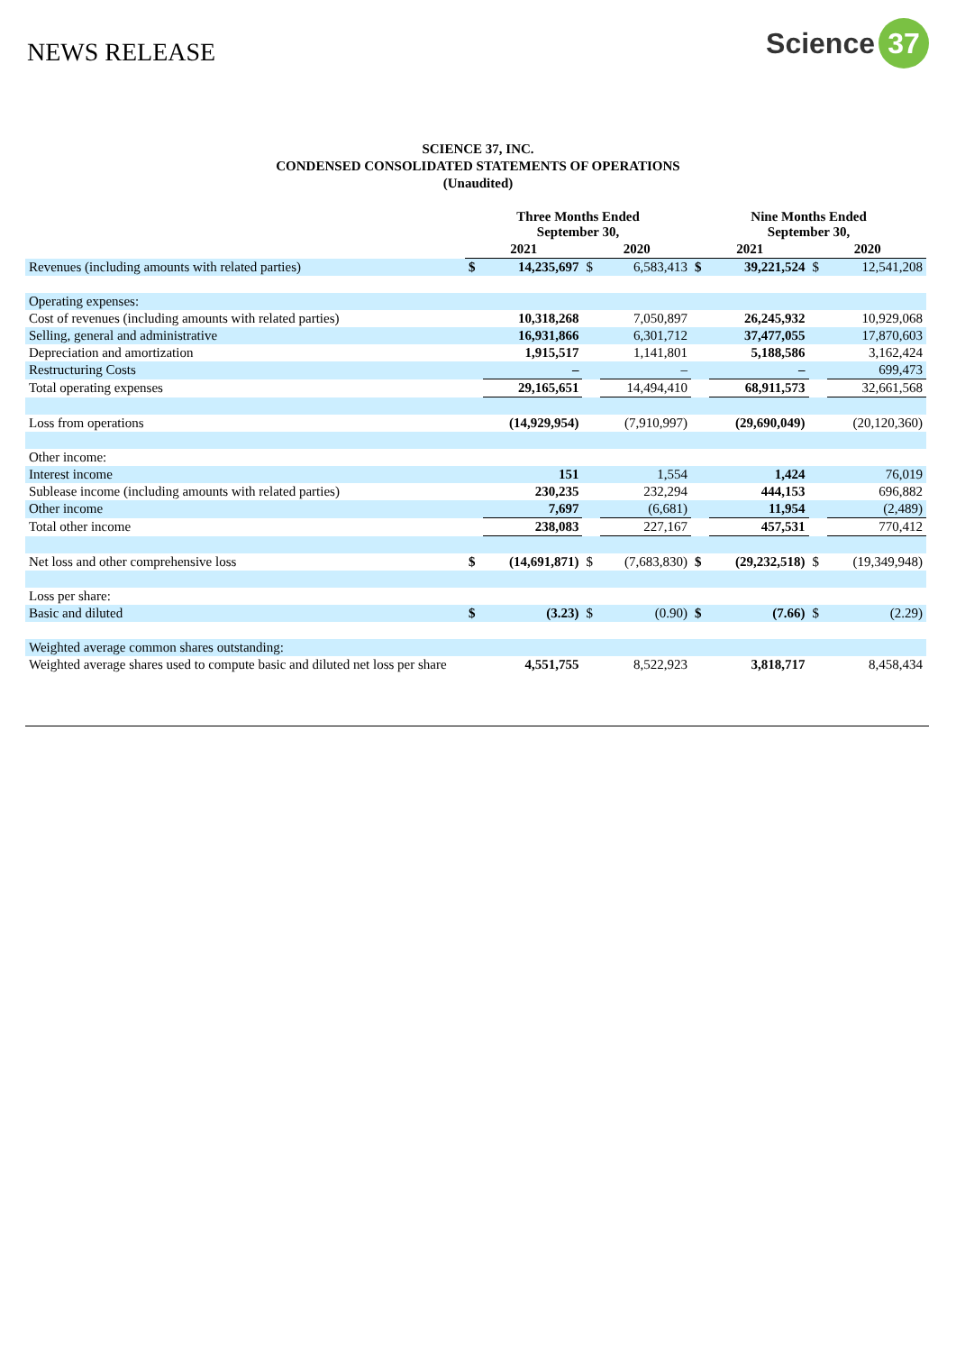NEWS RELEASE
Science 37
SCIENCE 37, INC.
CONDENSED CONSOLIDATED STATEMENTS OF OPERATIONS
(Unaudited)
| | Three Months Ended September 30, | | | | Nine Months Ended September 30, | | | |
| | 2021 | | 2020 | | 2021 | | 2020 | |
| Revenues (including amounts with related parties) | $ | 14,235,697 | $ | 6,583,413 | $ | 39,221,524 | $ | 12,541,208 |
| Operating expenses: | | | | | | | | |
| Cost of revenues (including amounts with related parties) | | 10,318,268 | | 7,050,897 | | 26,245,932 | | 10,929,068 |
| Selling, general and administrative | | 16,931,866 | | 6,301,712 | | 37,477,055 | | 17,870,603 |
| Depreciation and amortization | | 1,915,517 | | 1,141,801 | | 5,188,586 | | 3,162,424 |
| Restructuring Costs | | – | | – | | – | | 699,473 |
| Total operating expenses | | 29,165,651 | | 14,494,410 | | 68,911,573 | | 32,661,568 |
| Loss from operations | | (14,929,954) | | (7,910,997) | | (29,690,049) | | (20,120,360) |
| Other income: | | | | | | | | |
| Interest income | | 151 | | 1,554 | | 1,424 | | 76,019 |
| Sublease income (including amounts with related parties) | | 230,235 | | 232,294 | | 444,153 | | 696,882 |
| Other income | | 7,697 | | (6,681) | | 11,954 | | (2,489) |
| Total other income | | 238,083 | | 227,167 | | 457,531 | | 770,412 |
| Net loss and other comprehensive loss | $ | (14,691,871) | $ | (7,683,830) | $ | (29,232,518) | $ | (19,349,948) |
| Loss per share: | | | | | | | | |
| Basic and diluted | $ | (3.23) | $ | (0.90) | $ | (7.66) | $ | (2.29) |
| Weighted average common shares outstanding: | | | | | | | | |
| Weighted average shares used to compute basic and diluted net loss per share | | 4,551,755 | | 8,522,923 | | 3,818,717 | | 8,458,434 |